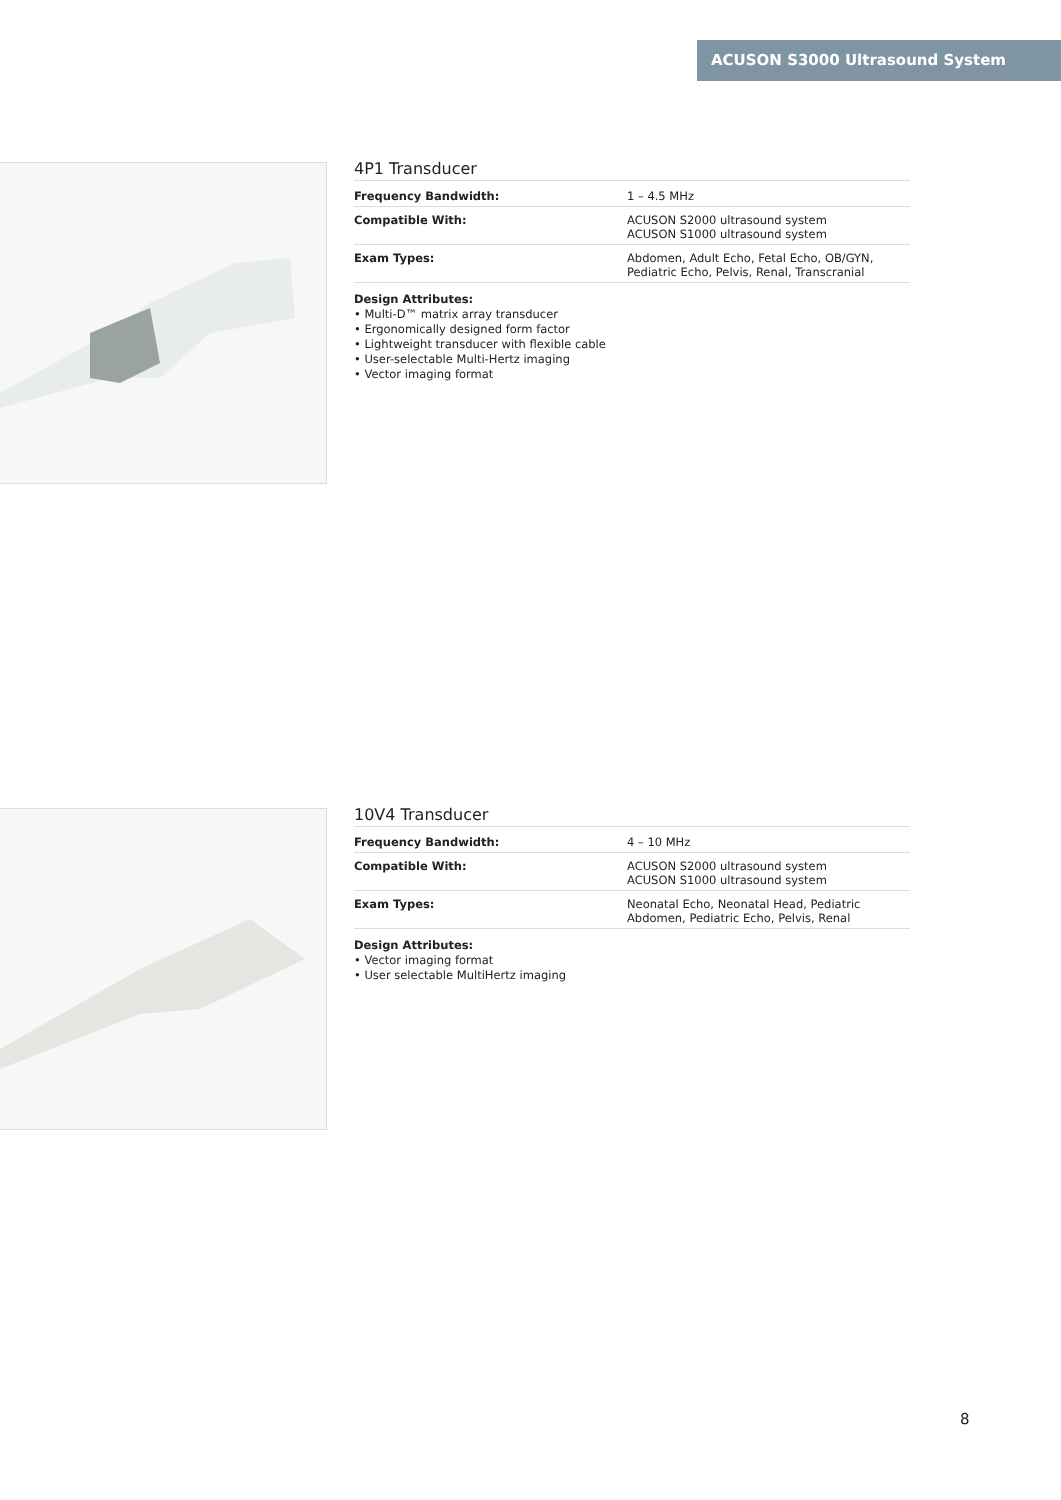ACUSON S3000 Ultrasound System
4P1 Transducer
| Frequency Bandwidth: | 1 – 4.5 MHz |
| Compatible With: | ACUSON S2000 ultrasound system ACUSON S1000 ultrasound system |
| Exam Types: | Abdomen, Adult Echo, Fetal Echo, OB/GYN, Pediatric Echo, Pelvis, Renal, Transcranial |
Design Attributes:
• Multi-D™ matrix array transducer
• Ergonomically designed form factor
• Lightweight transducer with flexible cable
• User-selectable Multi-Hertz imaging
• Vector imaging format
10V4 Transducer
| Frequency Bandwidth: | 4 – 10 MHz |
| Compatible With: | ACUSON S2000 ultrasound system ACUSON S1000 ultrasound system |
| Exam Types: | Neonatal Echo, Neonatal Head, Pediatric Abdomen, Pediatric Echo, Pelvis, Renal |
Design Attributes:
• Vector imaging format
• User selectable MultiHertz imaging
8